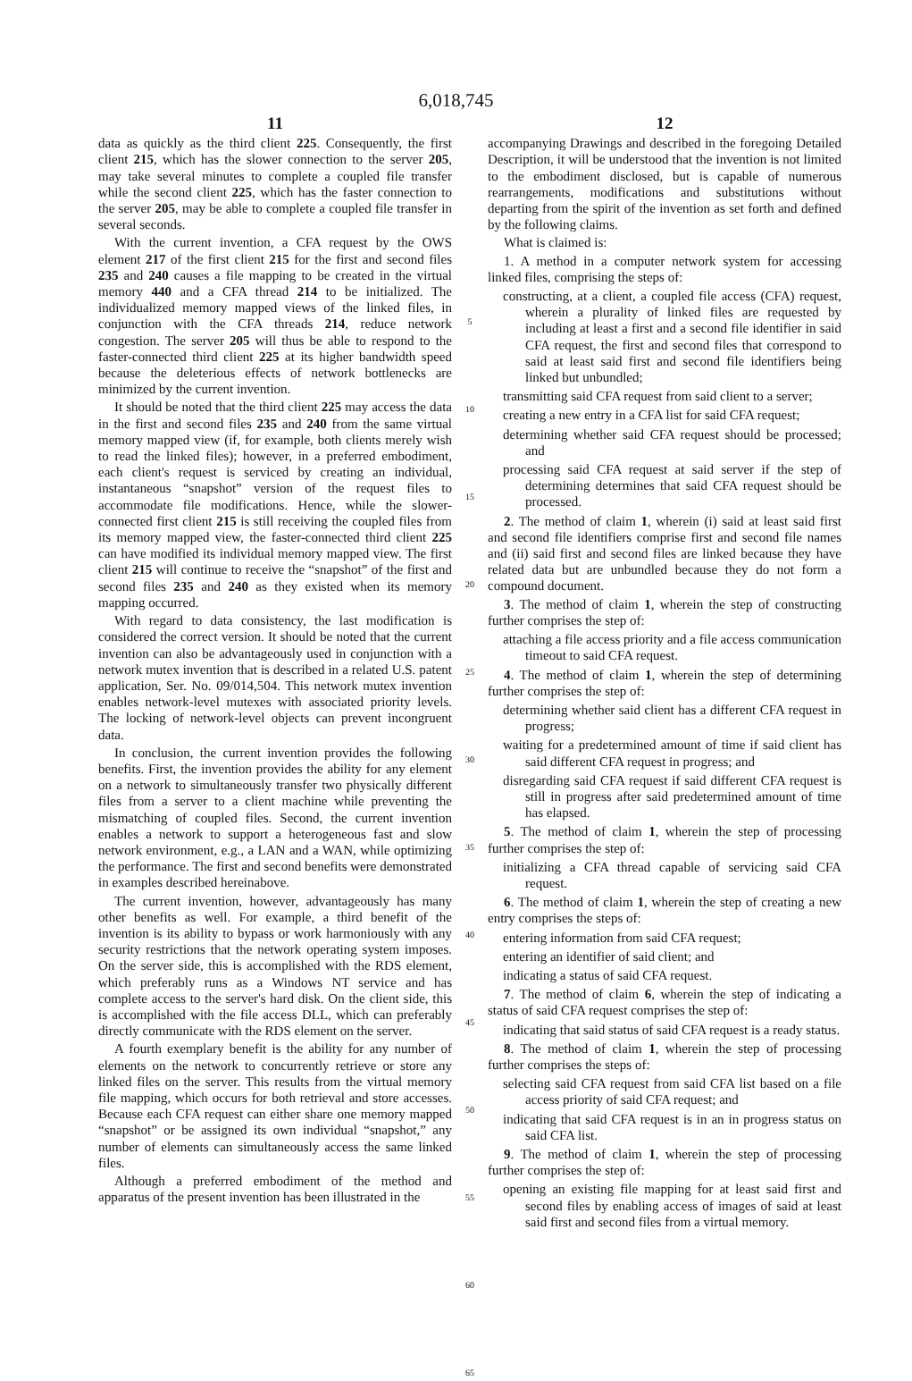6,018,745
11
data as quickly as the third client 225. Consequently, the first client 215, which has the slower connection to the server 205, may take several minutes to complete a coupled file transfer while the second client 225, which has the faster connection to the server 205, may be able to complete a coupled file transfer in several seconds.
With the current invention, a CFA request by the OWS element 217 of the first client 215 for the first and second files 235 and 240 causes a file mapping to be created in the virtual memory 440 and a CFA thread 214 to be initialized. The individualized memory mapped views of the linked files, in conjunction with the CFA threads 214, reduce network congestion. The server 205 will thus be able to respond to the faster-connected third client 225 at its higher bandwidth speed because the deleterious effects of network bottlenecks are minimized by the current invention.
It should be noted that the third client 225 may access the data in the first and second files 235 and 240 from the same virtual memory mapped view (if, for example, both clients merely wish to read the linked files); however, in a preferred embodiment, each client's request is serviced by creating an individual, instantaneous “snapshot” version of the request files to accommodate file modifications. Hence, while the slower-connected first client 215 is still receiving the coupled files from its memory mapped view, the faster-connected third client 225 can have modified its individual memory mapped view. The first client 215 will continue to receive the “snapshot” of the first and second files 235 and 240 as they existed when its memory mapping occurred.
With regard to data consistency, the last modification is considered the correct version. It should be noted that the current invention can also be advantageously used in conjunction with a network mutex invention that is described in a related U.S. patent application, Ser. No. 09/014,504. This network mutex invention enables network-level mutexes with associated priority levels. The locking of network-level objects can prevent incongruent data.
In conclusion, the current invention provides the following benefits. First, the invention provides the ability for any element on a network to simultaneously transfer two physically different files from a server to a client machine while preventing the mismatching of coupled files. Second, the current invention enables a network to support a heterogeneous fast and slow network environment, e.g., a LAN and a WAN, while optimizing the performance. The first and second benefits were demonstrated in examples described hereinabove.
The current invention, however, advantageously has many other benefits as well. For example, a third benefit of the invention is its ability to bypass or work harmoniously with any security restrictions that the network operating system imposes. On the server side, this is accomplished with the RDS element, which preferably runs as a Windows NT service and has complete access to the server's hard disk. On the client side, this is accomplished with the file access DLL, which can preferably directly communicate with the RDS element on the server.
A fourth exemplary benefit is the ability for any number of elements on the network to concurrently retrieve or store any linked files on the server. This results from the virtual memory file mapping, which occurs for both retrieval and store accesses. Because each CFA request can either share one memory mapped “snapshot” or be assigned its own individual “snapshot,” any number of elements can simultaneously access the same linked files.
Although a preferred embodiment of the method and apparatus of the present invention has been illustrated in the
5
10
15
20
25
30
35
40
45
50
55
60
65
12
accompanying Drawings and described in the foregoing Detailed Description, it will be understood that the invention is not limited to the embodiment disclosed, but is capable of numerous rearrangements, modifications and substitutions without departing from the spirit of the invention as set forth and defined by the following claims.
What is claimed is:
1. A method in a computer network system for accessing linked files, comprising the steps of:
constructing, at a client, a coupled file access (CFA) request, wherein a plurality of linked files are requested by including at least a first and a second file identifier in said CFA request, the first and second files that correspond to said at least said first and second file identifiers being linked but unbundled;
transmitting said CFA request from said client to a server;
creating a new entry in a CFA list for said CFA request;
determining whether said CFA request should be processed; and
processing said CFA request at said server if the step of determining determines that said CFA request should be processed.
2. The method of claim 1, wherein (i) said at least said first and second file identifiers comprise first and second file names and (ii) said first and second files are linked because they have related data but are unbundled because they do not form a compound document.
3. The method of claim 1, wherein the step of constructing further comprises the step of:
attaching a file access priority and a file access communication timeout to said CFA request.
4. The method of claim 1, wherein the step of determining further comprises the step of:
determining whether said client has a different CFA request in progress;
waiting for a predetermined amount of time if said client has said different CFA request in progress; and
disregarding said CFA request if said different CFA request is still in progress after said predetermined amount of time has elapsed.
5. The method of claim 1, wherein the step of processing further comprises the step of:
initializing a CFA thread capable of servicing said CFA request.
6. The method of claim 1, wherein the step of creating a new entry comprises the steps of:
entering information from said CFA request;
entering an identifier of said client; and
indicating a status of said CFA request.
7. The method of claim 6, wherein the step of indicating a status of said CFA request comprises the step of:
indicating that said status of said CFA request is a ready status.
8. The method of claim 1, wherein the step of processing further comprises the steps of:
selecting said CFA request from said CFA list based on a file access priority of said CFA request; and
indicating that said CFA request is in an in progress status on said CFA list.
9. The method of claim 1, wherein the step of processing further comprises the step of:
opening an existing file mapping for at least said first and second files by enabling access of images of said at least said first and second files from a virtual memory.